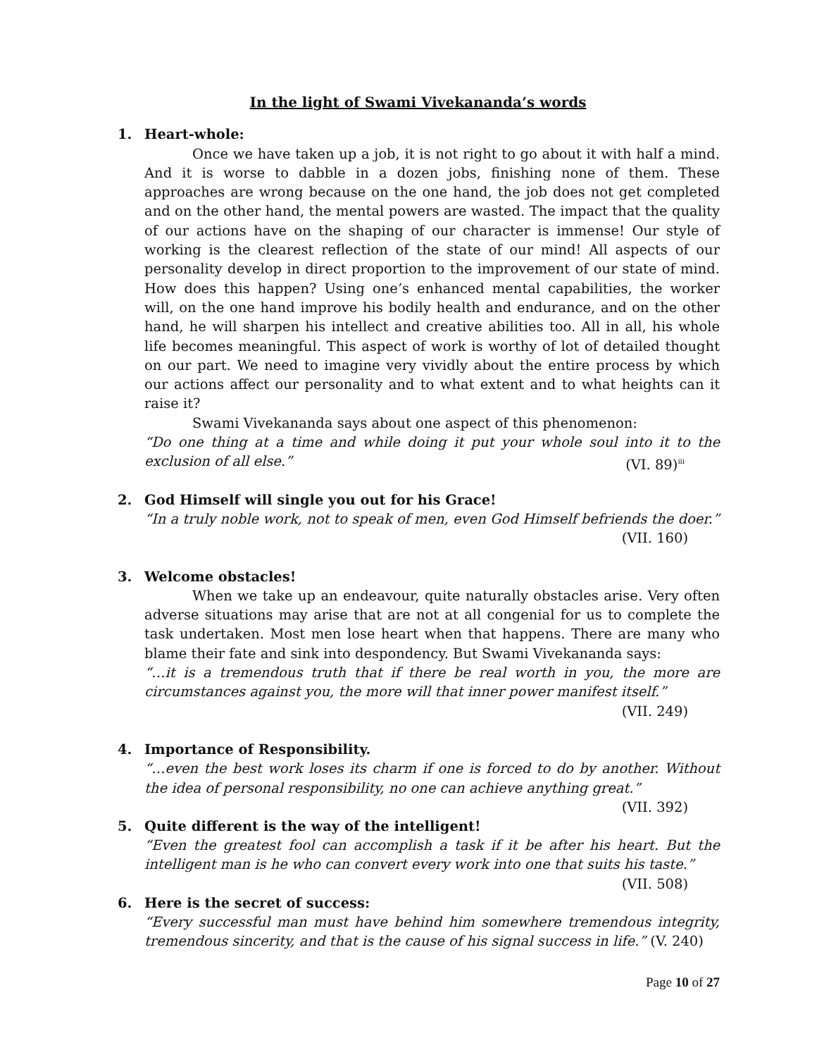In the light of Swami Vivekananda’s words
1. Heart-whole:
Once we have taken up a job, it is not right to go about it with half a mind. And it is worse to dabble in a dozen jobs, finishing none of them. These approaches are wrong because on the one hand, the job does not get completed and on the other hand, the mental powers are wasted. The impact that the quality of our actions have on the shaping of our character is immense! Our style of working is the clearest reflection of the state of our mind! All aspects of our personality develop in direct proportion to the improvement of our state of mind. How does this happen? Using one’s enhanced mental capabilities, the worker will, on the one hand improve his bodily health and endurance, and on the other hand, he will sharpen his intellect and creative abilities too. All in all, his whole life becomes meaningful. This aspect of work is worthy of lot of detailed thought on our part. We need to imagine very vividly about the entire process by which our actions affect our personality and to what extent and to what heights can it raise it?
Swami Vivekananda says about one aspect of this phenomenon:
“Do one thing at a time and while doing it put your whole soul into it to the exclusion of all else.” (VI. 89)<sup>iii</sup>
2. God Himself will single you out for his Grace!
“In a truly noble work, not to speak of men, even God Himself befriends the doer.”
(VII. 160)
3. Welcome obstacles!
When we take up an endeavour, quite naturally obstacles arise. Very often adverse situations may arise that are not at all congenial for us to complete the task undertaken. Most men lose heart when that happens. There are many who blame their fate and sink into despondency. But Swami Vivekananda says:
“…it is a tremendous truth that if there be real worth in you, the more are circumstances against you, the more will that inner power manifest itself.”
(VII. 249)
4. Importance of Responsibility.
“…even the best work loses its charm if one is forced to do by another. Without the idea of personal responsibility, no one can achieve anything great.” (VII. 392)
5. Quite different is the way of the intelligent!
“Even the greatest fool can accomplish a task if it be after his heart. But the intelligent man is he who can convert every work into one that suits his taste.” (VII. 508)
6. Here is the secret of success:
“Every successful man must have behind him somewhere tremendous integrity, tremendous sincerity, and that is the cause of his signal success in life.” (V. 240)
Page 10 of 27